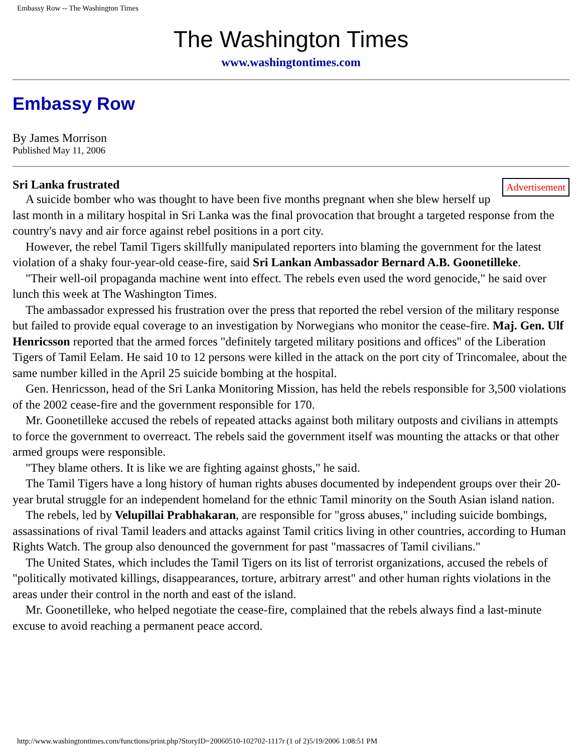Embassy Row -- The Washington Times
The Washington Times
www.washingtontimes.com
Embassy Row
By James Morrison
Published May 11, 2006
Advertisement
Sri Lanka frustrated
A suicide bomber who was thought to have been five months pregnant when she blew herself up last month in a military hospital in Sri Lanka was the final provocation that brought a targeted response from the country's navy and air force against rebel positions in a port city.
However, the rebel Tamil Tigers skillfully manipulated reporters into blaming the government for the latest violation of a shaky four-year-old cease-fire, said Sri Lankan Ambassador Bernard A.B. Goonetilleke.
"Their well-oil propaganda machine went into effect. The rebels even used the word genocide," he said over lunch this week at The Washington Times.
The ambassador expressed his frustration over the press that reported the rebel version of the military response but failed to provide equal coverage to an investigation by Norwegians who monitor the cease-fire. Maj. Gen. Ulf Henricsson reported that the armed forces "definitely targeted military positions and offices" of the Liberation Tigers of Tamil Eelam. He said 10 to 12 persons were killed in the attack on the port city of Trincomalee, about the same number killed in the April 25 suicide bombing at the hospital.
Gen. Henricsson, head of the Sri Lanka Monitoring Mission, has held the rebels responsible for 3,500 violations of the 2002 cease-fire and the government responsible for 170.
Mr. Goonetilleke accused the rebels of repeated attacks against both military outposts and civilians in attempts to force the government to overreact. The rebels said the government itself was mounting the attacks or that other armed groups were responsible.
"They blame others. It is like we are fighting against ghosts," he said.
The Tamil Tigers have a long history of human rights abuses documented by independent groups over their 20-year brutal struggle for an independent homeland for the ethnic Tamil minority on the South Asian island nation.
The rebels, led by Velupillai Prabhakaran, are responsible for "gross abuses," including suicide bombings, assassinations of rival Tamil leaders and attacks against Tamil critics living in other countries, according to Human Rights Watch. The group also denounced the government for past "massacres of Tamil civilians."
The United States, which includes the Tamil Tigers on its list of terrorist organizations, accused the rebels of "politically motivated killings, disappearances, torture, arbitrary arrest" and other human rights violations in the areas under their control in the north and east of the island.
Mr. Goonetilleke, who helped negotiate the cease-fire, complained that the rebels always find a last-minute excuse to avoid reaching a permanent peace accord.
http://www.washingtontimes.com/functions/print.php?StoryID=20060510-102702-1117r (1 of 2)5/19/2006 1:08:51 PM